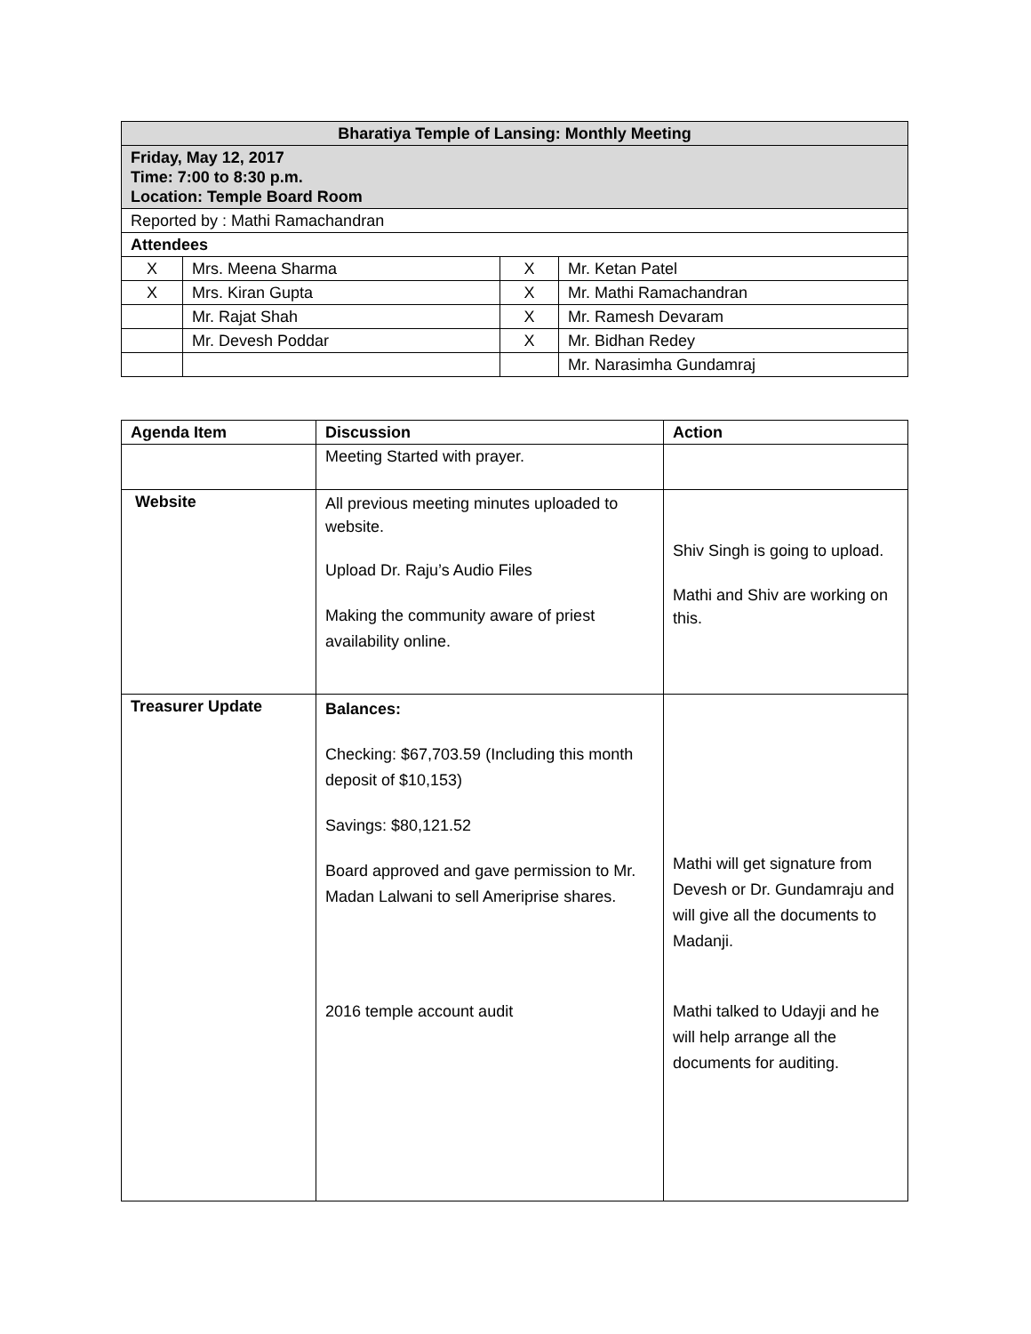| Bharatiya Temple of Lansing: Monthly Meeting | | | |
| Friday, May 12, 2017 Time: 7:00 to 8:30 p.m. Location: Temple Board Room | | | |
| Reported by : Mathi Ramachandran | | | |
| Attendees | | | |
| X | Mrs. Meena Sharma | X | Mr. Ketan Patel |
| X | Mrs. Kiran Gupta | X | Mr. Mathi Ramachandran |
| | Mr. Rajat Shah | X | Mr. Ramesh Devaram |
| | Mr. Devesh Poddar | X | Mr. Bidhan Redey |
| | | | Mr. Narasimha Gundamraj |
| Agenda Item | Discussion | Action |
| --- | --- | --- |
| | Meeting Started with prayer. | |
| Website | All previous meeting minutes uploaded to website. Upload Dr. Raju’s Audio Files Making the community aware of priest availability online. | Shiv Singh is going to upload. Mathi and Shiv are working on this. |
| Treasurer Update | Balances: Checking: $67,703.59 (Including this month deposit of $10,153) Savings: $80,121.52 Board approved and gave permission to Mr. Madan Lalwani to sell Ameriprise shares. 2016 temple account audit | Mathi will get signature from Devesh or Dr. Gundamraju and will give all the documents to Madanji. Mathi talked to Udayji and he will help arrange all the documents for auditing. |